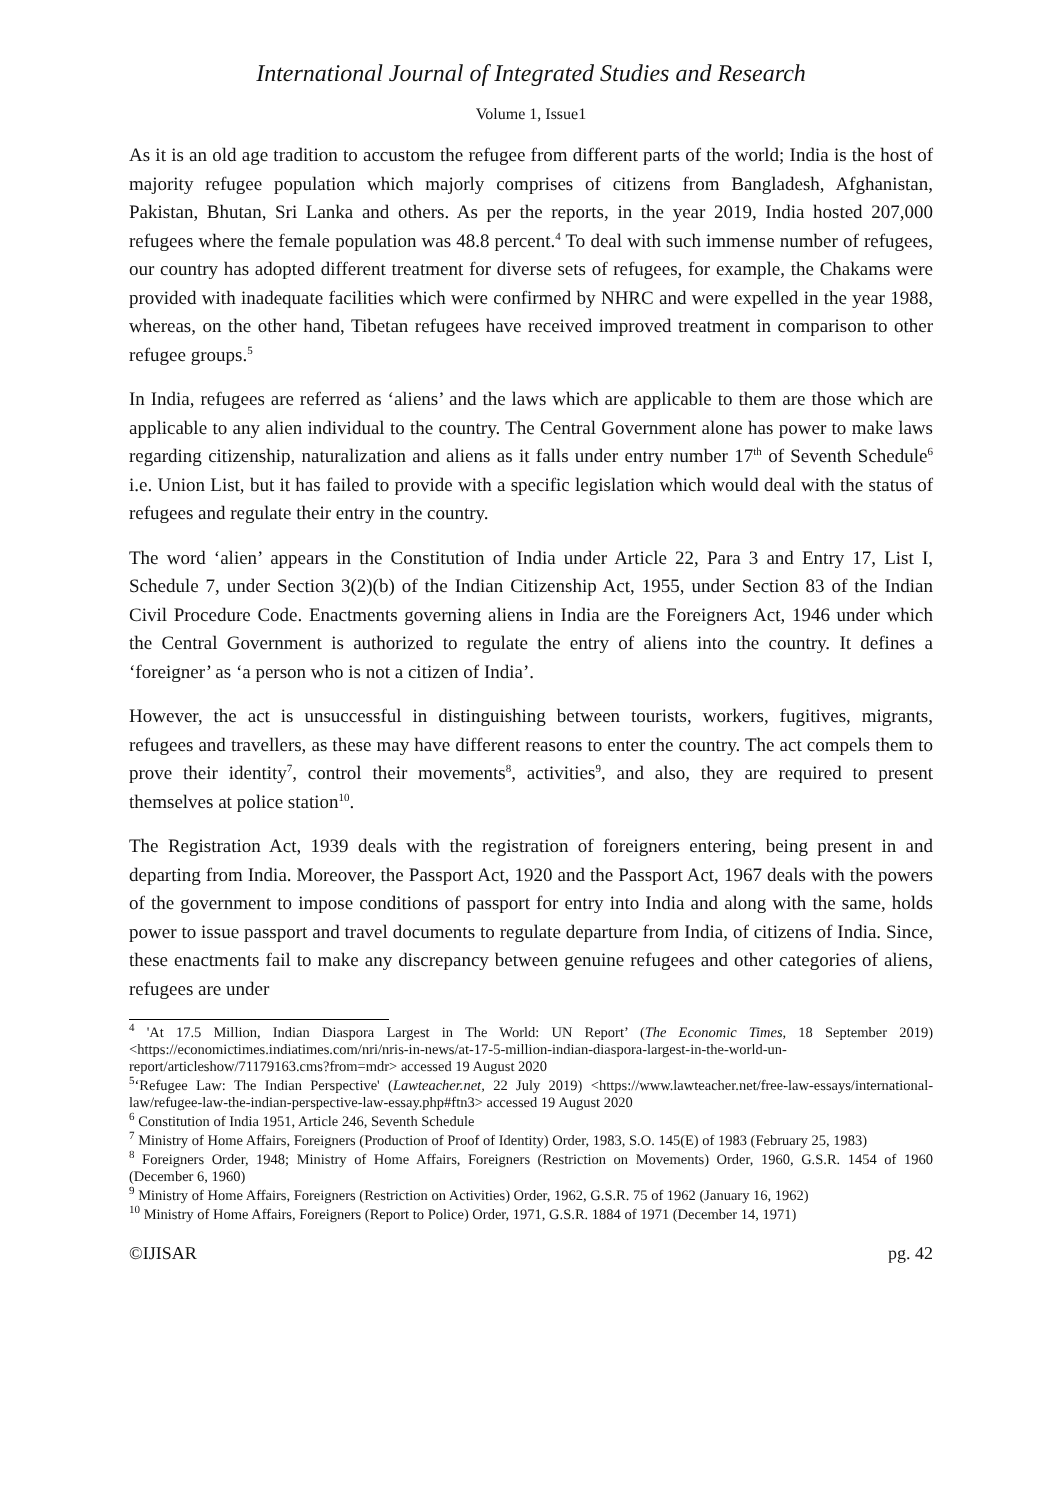International Journal of Integrated Studies and Research
Volume 1, Issue1
As it is an old age tradition to accustom the refugee from different parts of the world; India is the host of majority refugee population which majorly comprises of citizens from Bangladesh, Afghanistan, Pakistan, Bhutan, Sri Lanka and others. As per the reports, in the year 2019, India hosted 207,000 refugees where the female population was 48.8 percent.<sup>4</sup> To deal with such immense number of refugees, our country has adopted different treatment for diverse sets of refugees, for example, the Chakams were provided with inadequate facilities which were confirmed by NHRC and were expelled in the year 1988, whereas, on the other hand, Tibetan refugees have received improved treatment in comparison to other refugee groups.<sup>5</sup>
In India, refugees are referred as ‘aliens’ and the laws which are applicable to them are those which are applicable to any alien individual to the country. The Central Government alone has power to make laws regarding citizenship, naturalization and aliens as it falls under entry number 17<sup>th</sup> of Seventh Schedule<sup>6</sup> i.e. Union List, but it has failed to provide with a specific legislation which would deal with the status of refugees and regulate their entry in the country.
The word ‘alien’ appears in the Constitution of India under Article 22, Para 3 and Entry 17, List I, Schedule 7, under Section 3(2)(b) of the Indian Citizenship Act, 1955, under Section 83 of the Indian Civil Procedure Code. Enactments governing aliens in India are the Foreigners Act, 1946 under which the Central Government is authorized to regulate the entry of aliens into the country. It defines a ‘foreigner’ as ‘a person who is not a citizen of India’.
However, the act is unsuccessful in distinguishing between tourists, workers, fugitives, migrants, refugees and travellers, as these may have different reasons to enter the country. The act compels them to prove their identity<sup>7</sup>, control their movements<sup>8</sup>, activities<sup>9</sup>, and also, they are required to present themselves at police station<sup>10</sup>.
The Registration Act, 1939 deals with the registration of foreigners entering, being present in and departing from India. Moreover, the Passport Act, 1920 and the Passport Act, 1967 deals with the powers of the government to impose conditions of passport for entry into India and along with the same, holds power to issue passport and travel documents to regulate departure from India, of citizens of India. Since, these enactments fail to make any discrepancy between genuine refugees and other categories of aliens, refugees are under
<sup>4</sup> 'At 17.5 Million, Indian Diaspora Largest in The World: UN Report’ (The Economic Times, 18 September 2019) <https://economictimes.indiatimes.com/nri/nris-in-news/at-17-5-million-indian-diaspora-largest-in-the-world-un-report/articleshow/71179163.cms?from=mdr> accessed 19 August 2020
<sup>5</sup> ‘Refugee Law: The Indian Perspective' (Lawteacher.net, 22 July 2019) <https://www.lawteacher.net/free-law-essays/international-law/refugee-law-the-indian-perspective-law-essay.php#ftn3> accessed 19 August 2020
<sup>6</sup> Constitution of India 1951, Article 246, Seventh Schedule
<sup>7</sup> Ministry of Home Affairs, Foreigners (Production of Proof of Identity) Order, 1983, S.O. 145(E) of 1983 (February 25, 1983)
<sup>8</sup> Foreigners Order, 1948; Ministry of Home Affairs, Foreigners (Restriction on Movements) Order, 1960, G.S.R. 1454 of 1960 (December 6, 1960)
<sup>9</sup> Ministry of Home Affairs, Foreigners (Restriction on Activities) Order, 1962, G.S.R. 75 of 1962 (January 16, 1962)
<sup>10</sup> Ministry of Home Affairs, Foreigners (Report to Police) Order, 1971, G.S.R. 1884 of 1971 (December 14, 1971)
©IJISAR pg. 42